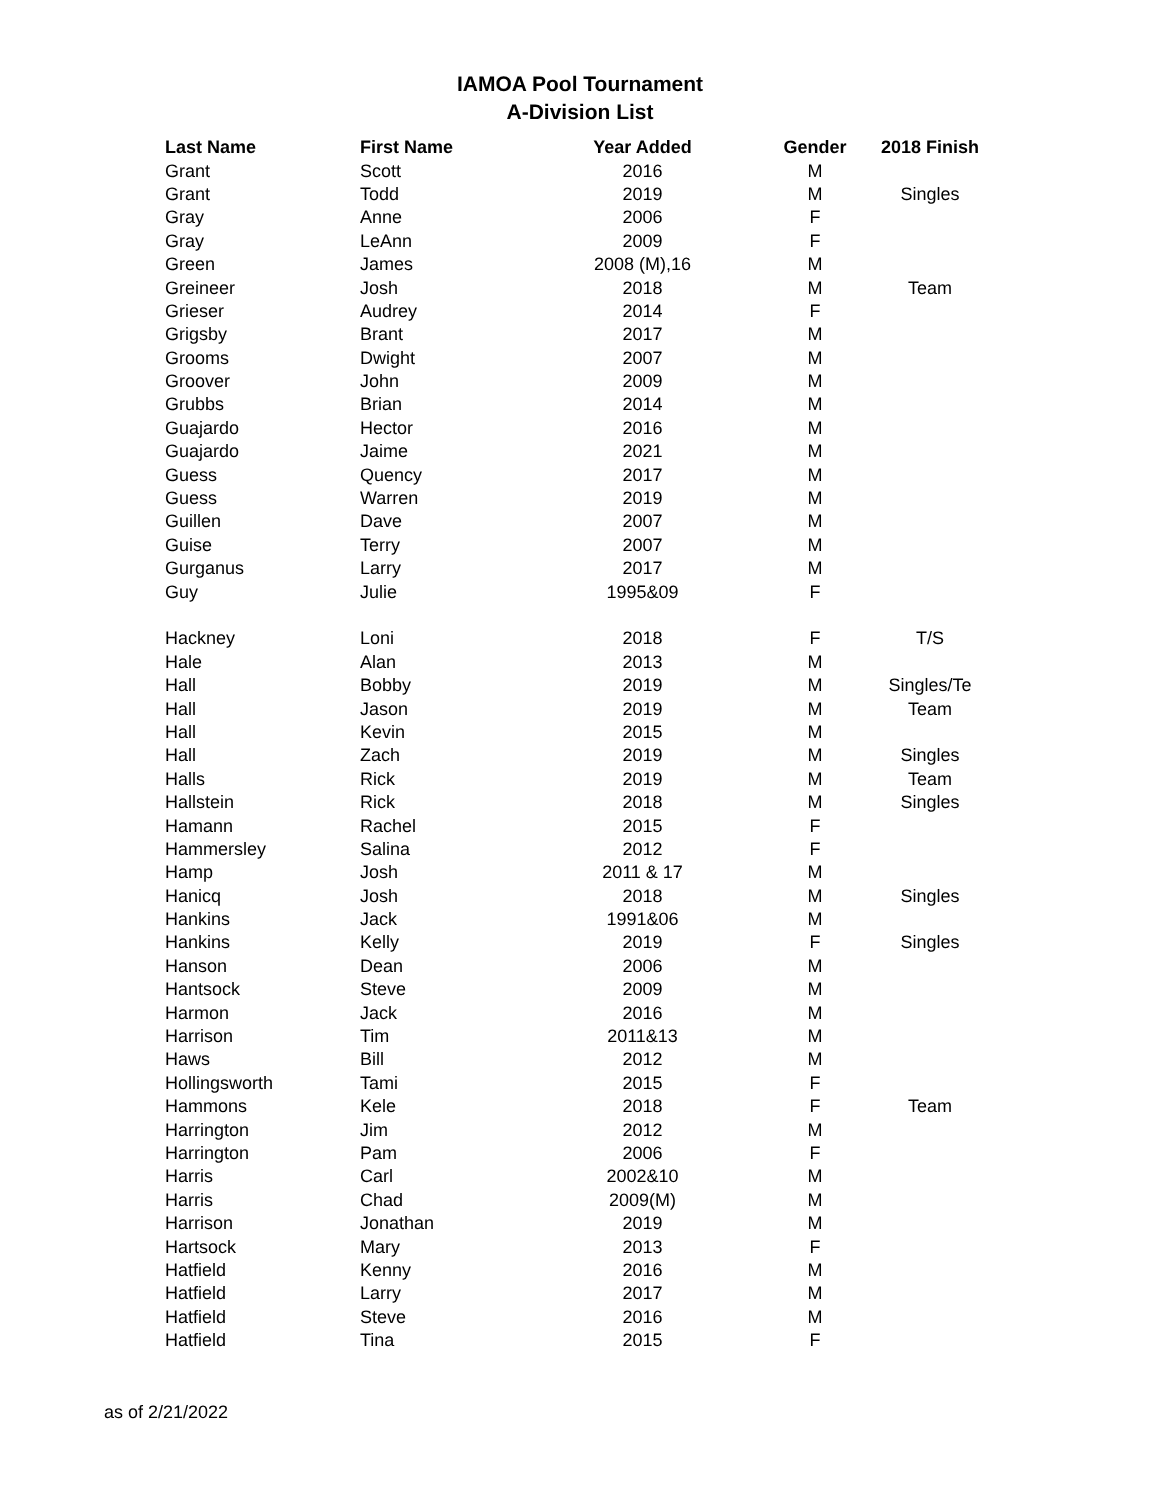IAMOA Pool Tournament
A-Division List
| Last Name | First Name | Year Added | Gender | 2018 Finish |
| --- | --- | --- | --- | --- |
| Grant | Scott | 2016 | M | |
| Grant | Todd | 2019 | M | Singles |
| Gray | Anne | 2006 | F | |
| Gray | LeAnn | 2009 | F | |
| Green | James | 2008 (M),16 | M | |
| Greineer | Josh | 2018 | M | Team |
| Grieser | Audrey | 2014 | F | |
| Grigsby | Brant | 2017 | M | |
| Grooms | Dwight | 2007 | M | |
| Groover | John | 2009 | M | |
| Grubbs | Brian | 2014 | M | |
| Guajardo | Hector | 2016 | M | |
| Guajardo | Jaime | 2021 | M | |
| Guess | Quency | 2017 | M | |
| Guess | Warren | 2019 | M | |
| Guillen | Dave | 2007 | M | |
| Guise | Terry | 2007 | M | |
| Gurganus | Larry | 2017 | M | |
| Guy | Julie | 1995&09 | F | |
| Hackney | Loni | 2018 | F | T/S |
| Hale | Alan | 2013 | M | |
| Hall | Bobby | 2019 | M | Singles/Te |
| Hall | Jason | 2019 | M | Team |
| Hall | Kevin | 2015 | M | |
| Hall | Zach | 2019 | M | Singles |
| Halls | Rick | 2019 | M | Team |
| Hallstein | Rick | 2018 | M | Singles |
| Hamann | Rachel | 2015 | F | |
| Hammersley | Salina | 2012 | F | |
| Hamp | Josh | 2011 & 17 | M | |
| Hanicq | Josh | 2018 | M | Singles |
| Hankins | Jack | 1991&06 | M | |
| Hankins | Kelly | 2019 | F | Singles |
| Hanson | Dean | 2006 | M | |
| Hantsock | Steve | 2009 | M | |
| Harmon | Jack | 2016 | M | |
| Harrison | Tim | 2011&13 | M | |
| Haws | Bill | 2012 | M | |
| Hollingsworth | Tami | 2015 | F | |
| Hammons | Kele | 2018 | F | Team |
| Harrington | Jim | 2012 | M | |
| Harrington | Pam | 2006 | F | |
| Harris | Carl | 2002&10 | M | |
| Harris | Chad | 2009(M) | M | |
| Harrison | Jonathan | 2019 | M | |
| Hartsock | Mary | 2013 | F | |
| Hatfield | Kenny | 2016 | M | |
| Hatfield | Larry | 2017 | M | |
| Hatfield | Steve | 2016 | M | |
| Hatfield | Tina | 2015 | F | |
as of 2/21/2022